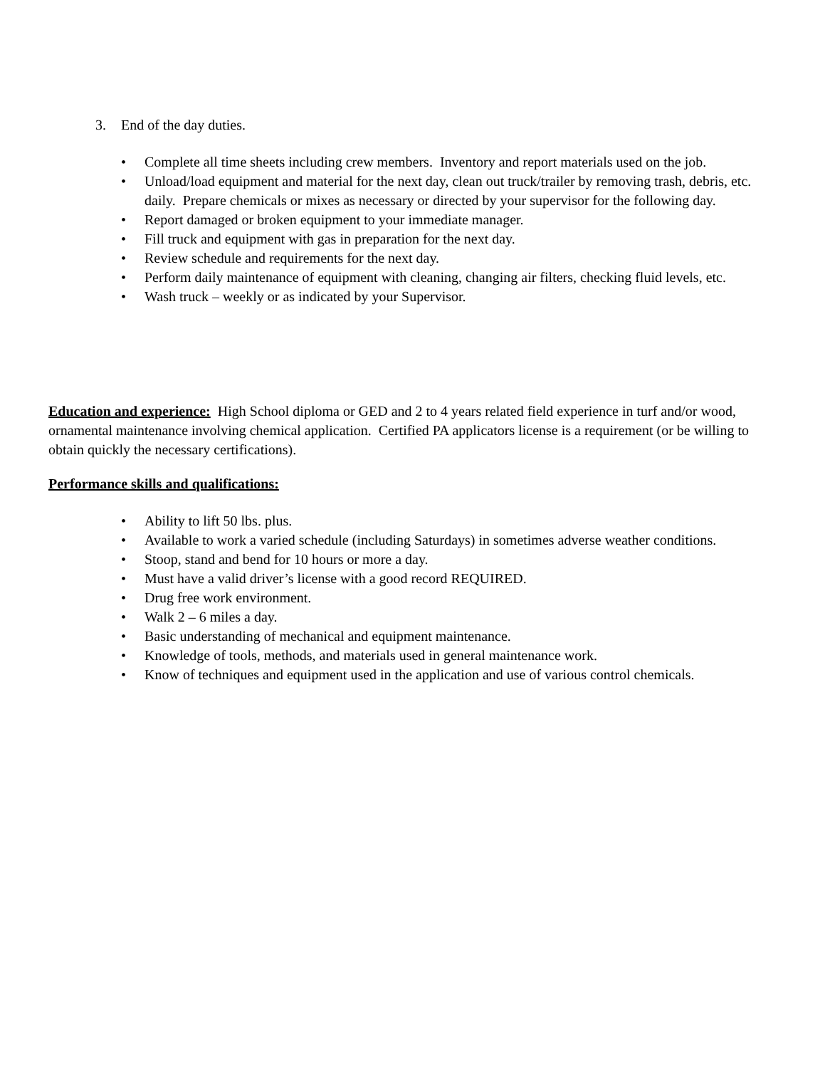3. End of the day duties.
• Complete all time sheets including crew members. Inventory and report materials used on the job.
• Unload/load equipment and material for the next day, clean out truck/trailer by removing trash, debris, etc. daily. Prepare chemicals or mixes as necessary or directed by your supervisor for the following day.
• Report damaged or broken equipment to your immediate manager.
• Fill truck and equipment with gas in preparation for the next day.
• Review schedule and requirements for the next day.
• Perform daily maintenance of equipment with cleaning, changing air filters, checking fluid levels, etc.
• Wash truck – weekly or as indicated by your Supervisor.
Education and experience: High School diploma or GED and 2 to 4 years related field experience in turf and/or wood, ornamental maintenance involving chemical application. Certified PA applicators license is a requirement (or be willing to obtain quickly the necessary certifications).
Performance skills and qualifications:
• Ability to lift 50 lbs. plus.
• Available to work a varied schedule (including Saturdays) in sometimes adverse weather conditions.
• Stoop, stand and bend for 10 hours or more a day.
• Must have a valid driver’s license with a good record REQUIRED.
• Drug free work environment.
• Walk 2 – 6 miles a day.
• Basic understanding of mechanical and equipment maintenance.
• Knowledge of tools, methods, and materials used in general maintenance work.
• Know of techniques and equipment used in the application and use of various control chemicals.